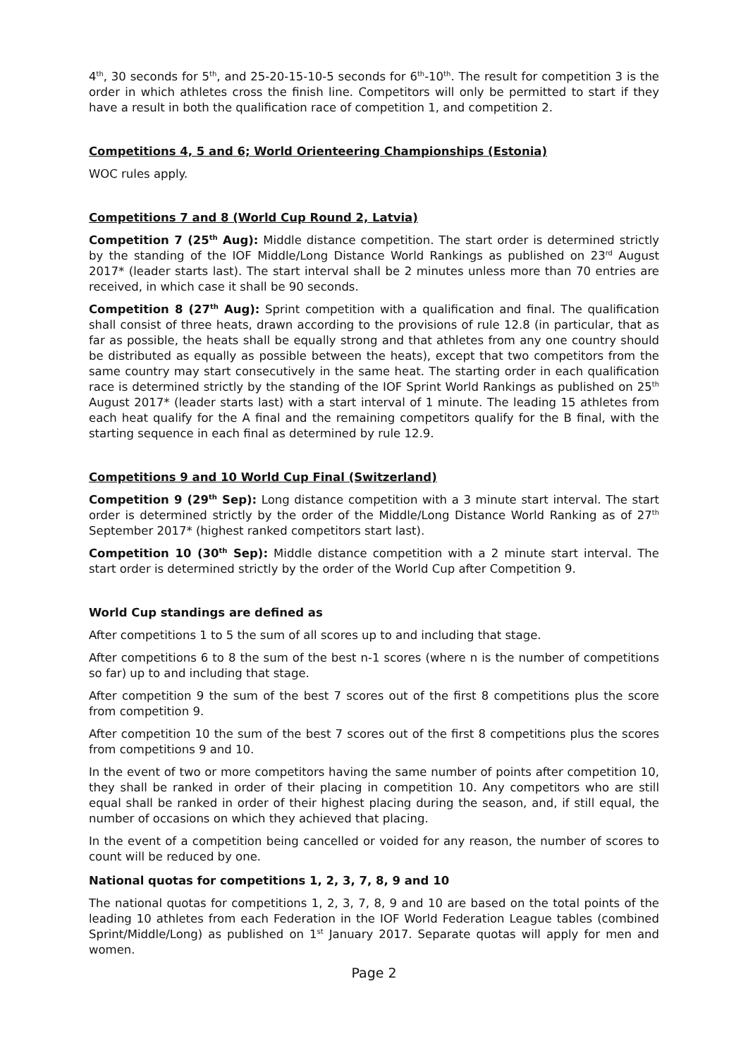4<sup>th</sup>, 30 seconds for 5<sup>th</sup>, and 25-20-15-10-5 seconds for 6<sup>th</sup>-10<sup>th</sup>. The result for competition 3 is the order in which athletes cross the finish line. Competitors will only be permitted to start if they have a result in both the qualification race of competition 1, and competition 2.
Competitions 4, 5 and 6; World Orienteering Championships (Estonia)
WOC rules apply.
Competitions 7 and 8 (World Cup Round 2, Latvia)
Competition 7 (25<sup>th</sup> Aug): Middle distance competition. The start order is determined strictly by the standing of the IOF Middle/Long Distance World Rankings as published on 23<sup>rd</sup> August 2017* (leader starts last). The start interval shall be 2 minutes unless more than 70 entries are received, in which case it shall be 90 seconds.
Competition 8 (27<sup>th</sup> Aug): Sprint competition with a qualification and final. The qualification shall consist of three heats, drawn according to the provisions of rule 12.8 (in particular, that as far as possible, the heats shall be equally strong and that athletes from any one country should be distributed as equally as possible between the heats), except that two competitors from the same country may start consecutively in the same heat. The starting order in each qualification race is determined strictly by the standing of the IOF Sprint World Rankings as published on 25<sup>th</sup> August 2017* (leader starts last) with a start interval of 1 minute. The leading 15 athletes from each heat qualify for the A final and the remaining competitors qualify for the B final, with the starting sequence in each final as determined by rule 12.9.
Competitions 9 and 10 World Cup Final (Switzerland)
Competition 9 (29<sup>th</sup> Sep): Long distance competition with a 3 minute start interval. The start order is determined strictly by the order of the Middle/Long Distance World Ranking as of 27<sup>th</sup> September 2017* (highest ranked competitors start last).
Competition 10 (30<sup>th</sup> Sep): Middle distance competition with a 2 minute start interval. The start order is determined strictly by the order of the World Cup after Competition 9.
World Cup standings are defined as
After competitions 1 to 5 the sum of all scores up to and including that stage.
After competitions 6 to 8 the sum of the best n-1 scores (where n is the number of competitions so far) up to and including that stage.
After competition 9 the sum of the best 7 scores out of the first 8 competitions plus the score from competition 9.
After competition 10 the sum of the best 7 scores out of the first 8 competitions plus the scores from competitions 9 and 10.
In the event of two or more competitors having the same number of points after competition 10, they shall be ranked in order of their placing in competition 10. Any competitors who are still equal shall be ranked in order of their highest placing during the season, and, if still equal, the number of occasions on which they achieved that placing.
In the event of a competition being cancelled or voided for any reason, the number of scores to count will be reduced by one.
National quotas for competitions 1, 2, 3, 7, 8, 9 and 10
The national quotas for competitions 1, 2, 3, 7, 8, 9 and 10 are based on the total points of the leading 10 athletes from each Federation in the IOF World Federation League tables (combined Sprint/Middle/Long) as published on 1<sup>st</sup> January 2017. Separate quotas will apply for men and women.
Page 2